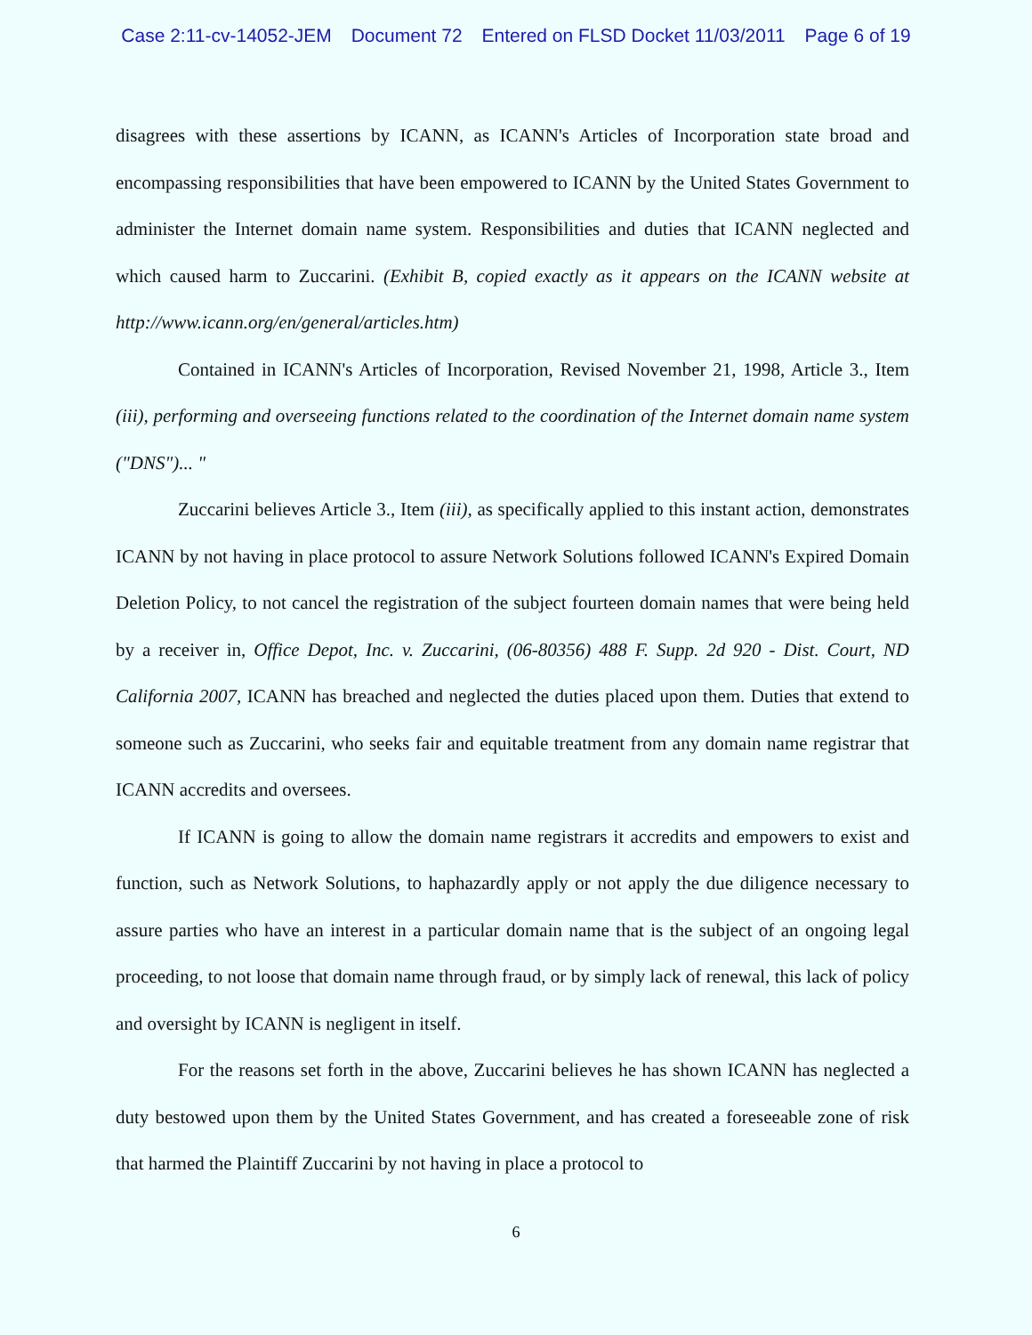Case 2:11-cv-14052-JEM Document 72 Entered on FLSD Docket 11/03/2011 Page 6 of 19
disagrees with these assertions by ICANN, as ICANN's Articles of Incorporation state broad and encompassing responsibilities that have been empowered to ICANN by the United States Government to administer the Internet domain name system. Responsibilities and duties that ICANN neglected and which caused harm to Zuccarini. (Exhibit B, copied exactly as it appears on the ICANN website at http://www.icann.org/en/general/articles.htm)
Contained in ICANN's Articles of Incorporation, Revised November 21, 1998, Article 3., Item (iii), performing and overseeing functions related to the coordination of the Internet domain name system ("DNS")... "
Zuccarini believes Article 3., Item (iii), as specifically applied to this instant action, demonstrates ICANN by not having in place protocol to assure Network Solutions followed ICANN's Expired Domain Deletion Policy, to not cancel the registration of the subject fourteen domain names that were being held by a receiver in, Office Depot, Inc. v. Zuccarini, (06-80356) 488 F. Supp. 2d 920 - Dist. Court, ND California 2007, ICANN has breached and neglected the duties placed upon them. Duties that extend to someone such as Zuccarini, who seeks fair and equitable treatment from any domain name registrar that ICANN accredits and oversees.
If ICANN is going to allow the domain name registrars it accredits and empowers to exist and function, such as Network Solutions, to haphazardly apply or not apply the due diligence necessary to assure parties who have an interest in a particular domain name that is the subject of an ongoing legal proceeding, to not loose that domain name through fraud, or by simply lack of renewal, this lack of policy and oversight by ICANN is negligent in itself.
For the reasons set forth in the above, Zuccarini believes he has shown ICANN has neglected a duty bestowed upon them by the United States Government, and has created a foreseeable zone of risk that harmed the Plaintiff Zuccarini by not having in place a protocol to
6